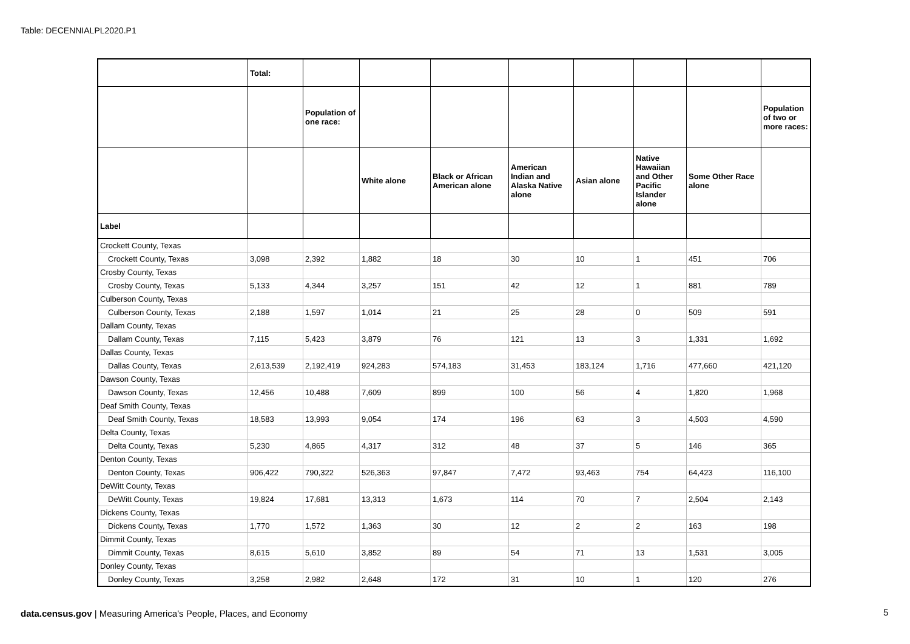Table: DECENNIALPL2020.P1
| | Total: | | | | | | | | |
| --- | --- | --- | --- | --- | --- | --- | --- | --- | --- |
| | | Population of one race: | | | | | | | Population of two or more races: |
| | | | White alone | Black or African American alone | American Indian and Alaska Native alone | Asian alone | Native Hawaiian and Other Pacific Islander alone | Some Other Race alone | |
| Label | | | | | | | | | |
| Crockett County, Texas | | | | | | | | | |
| Crockett County, Texas | 3,098 | 2,392 | 1,882 | 18 | 30 | 10 | 1 | 451 | 706 |
| Crosby County, Texas | | | | | | | | | |
| Crosby County, Texas | 5,133 | 4,344 | 3,257 | 151 | 42 | 12 | 1 | 881 | 789 |
| Culberson County, Texas | | | | | | | | | |
| Culberson County, Texas | 2,188 | 1,597 | 1,014 | 21 | 25 | 28 | 0 | 509 | 591 |
| Dallam County, Texas | | | | | | | | | |
| Dallam County, Texas | 7,115 | 5,423 | 3,879 | 76 | 121 | 13 | 3 | 1,331 | 1,692 |
| Dallas County, Texas | | | | | | | | | |
| Dallas County, Texas | 2,613,539 | 2,192,419 | 924,283 | 574,183 | 31,453 | 183,124 | 1,716 | 477,660 | 421,120 |
| Dawson County, Texas | | | | | | | | | |
| Dawson County, Texas | 12,456 | 10,488 | 7,609 | 899 | 100 | 56 | 4 | 1,820 | 1,968 |
| Deaf Smith County, Texas | | | | | | | | | |
| Deaf Smith County, Texas | 18,583 | 13,993 | 9,054 | 174 | 196 | 63 | 3 | 4,503 | 4,590 |
| Delta County, Texas | | | | | | | | | |
| Delta County, Texas | 5,230 | 4,865 | 4,317 | 312 | 48 | 37 | 5 | 146 | 365 |
| Denton County, Texas | | | | | | | | | |
| Denton County, Texas | 906,422 | 790,322 | 526,363 | 97,847 | 7,472 | 93,463 | 754 | 64,423 | 116,100 |
| DeWitt County, Texas | | | | | | | | | |
| DeWitt County, Texas | 19,824 | 17,681 | 13,313 | 1,673 | 114 | 70 | 7 | 2,504 | 2,143 |
| Dickens County, Texas | | | | | | | | | |
| Dickens County, Texas | 1,770 | 1,572 | 1,363 | 30 | 12 | 2 | 2 | 163 | 198 |
| Dimmit County, Texas | | | | | | | | | |
| Dimmit County, Texas | 8,615 | 5,610 | 3,852 | 89 | 54 | 71 | 13 | 1,531 | 3,005 |
| Donley County, Texas | | | | | | | | | |
| Donley County, Texas | 3,258 | 2,982 | 2,648 | 172 | 31 | 10 | 1 | 120 | 276 |
data.census.gov | Measuring America's People, Places, and Economy
5